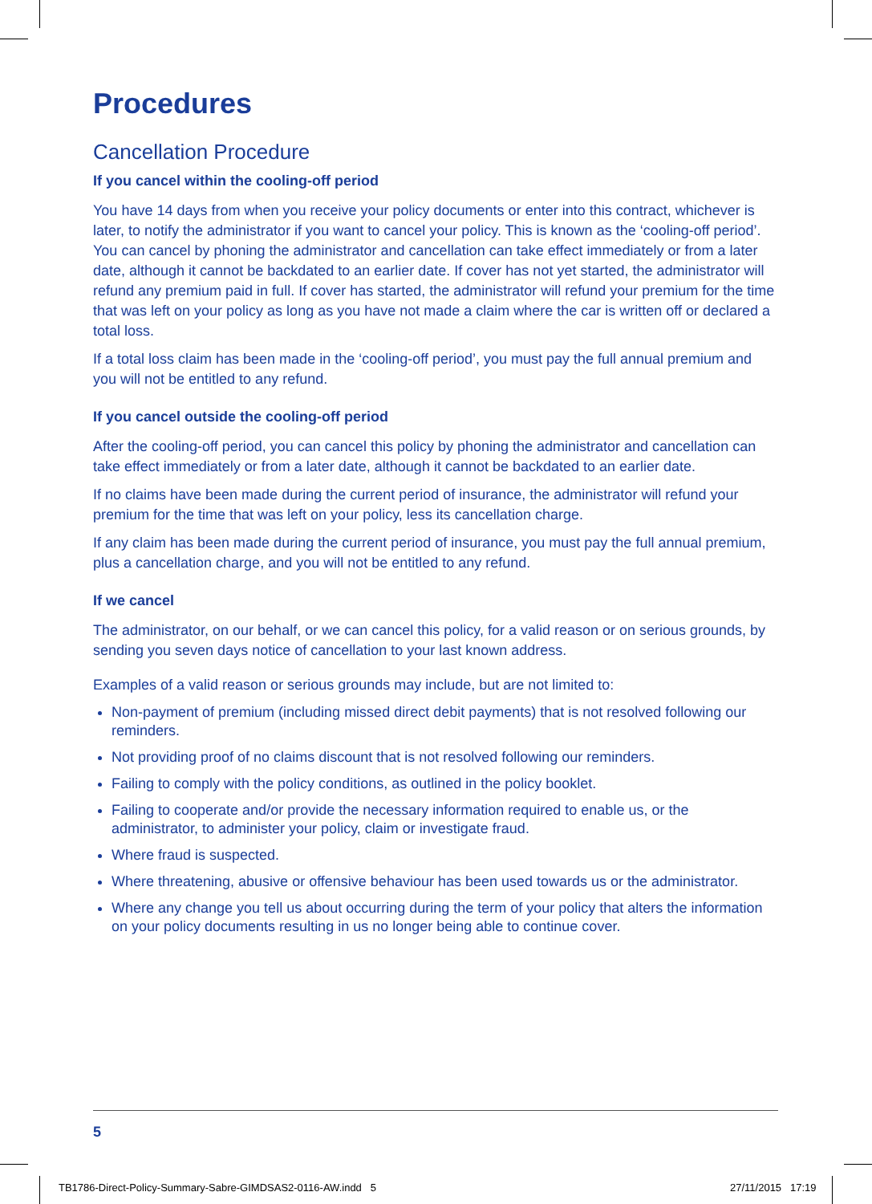Procedures
Cancellation Procedure
If you cancel within the cooling-off period
You have 14 days from when you receive your policy documents or enter into this contract, whichever is later, to notify the administrator if you want to cancel your policy. This is known as the ‘cooling-off period’. You can cancel by phoning the administrator and cancellation can take effect immediately or from a later date, although it cannot be backdated to an earlier date. If cover has not yet started, the administrator will refund any premium paid in full. If cover has started, the administrator will refund your premium for the time that was left on your policy as long as you have not made a claim where the car is written off or declared a total loss.
If a total loss claim has been made in the ‘cooling-off period’, you must pay the full annual premium and you will not be entitled to any refund.
If you cancel outside the cooling-off period
After the cooling-off period, you can cancel this policy by phoning the administrator and cancellation can take effect immediately or from a later date, although it cannot be backdated to an earlier date.
If no claims have been made during the current period of insurance, the administrator will refund your premium for the time that was left on your policy, less its cancellation charge.
If any claim has been made during the current period of insurance, you must pay the full annual premium, plus a cancellation charge, and you will not be entitled to any refund.
If we cancel
The administrator, on our behalf, or we can cancel this policy, for a valid reason or on serious grounds, by sending you seven days notice of cancellation to your last known address.
Examples of a valid reason or serious grounds may include, but are not limited to:
Non-payment of premium (including missed direct debit payments) that is not resolved following our reminders.
Not providing proof of no claims discount that is not resolved following our reminders.
Failing to comply with the policy conditions, as outlined in the policy booklet.
Failing to cooperate and/or provide the necessary information required to enable us, or the administrator, to administer your policy, claim or investigate fraud.
Where fraud is suspected.
Where threatening, abusive or offensive behaviour has been used towards us or the administrator.
Where any change you tell us about occurring during the term of your policy that alters the information on your policy documents resulting in us no longer being able to continue cover.
5
TB1786-Direct-Policy-Summary-Sabre-GIMDSAS2-0116-AW.indd 5
27/11/2015 17:19